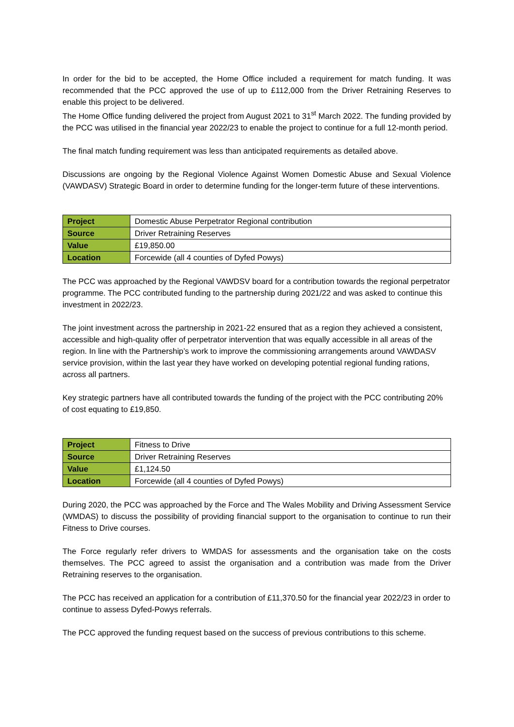In order for the bid to be accepted, the Home Office included a requirement for match funding. It was recommended that the PCC approved the use of up to £112,000 from the Driver Retraining Reserves to enable this project to be delivered.
The Home Office funding delivered the project from August 2021 to 31<sup>st</sup> March 2022. The funding provided by the PCC was utilised in the financial year 2022/23 to enable the project to continue for a full 12-month period.
The final match funding requirement was less than anticipated requirements as detailed above.
Discussions are ongoing by the Regional Violence Against Women Domestic Abuse and Sexual Violence (VAWDASV) Strategic Board in order to determine funding for the longer-term future of these interventions.
| Project | Domestic Abuse Perpetrator Regional contribution |
| Source | Driver Retraining Reserves |
| Value | £19,850.00 |
| Location | Forcewide (all 4 counties of Dyfed Powys) |
The PCC was approached by the Regional VAWDSV board for a contribution towards the regional perpetrator programme. The PCC contributed funding to the partnership during 2021/22 and was asked to continue this investment in 2022/23.
The joint investment across the partnership in 2021-22 ensured that as a region they achieved a consistent, accessible and high-quality offer of perpetrator intervention that was equally accessible in all areas of the region. In line with the Partnership’s work to improve the commissioning arrangements around VAWDASV service provision, within the last year they have worked on developing potential regional funding rations, across all partners.
Key strategic partners have all contributed towards the funding of the project with the PCC contributing 20% of cost equating to £19,850.
| Project | Fitness to Drive |
| Source | Driver Retraining Reserves |
| Value | £1,124.50 |
| Location | Forcewide (all 4 counties of Dyfed Powys) |
During 2020, the PCC was approached by the Force and The Wales Mobility and Driving Assessment Service (WMDAS) to discuss the possibility of providing financial support to the organisation to continue to run their Fitness to Drive courses.
The Force regularly refer drivers to WMDAS for assessments and the organisation take on the costs themselves. The PCC agreed to assist the organisation and a contribution was made from the Driver Retraining reserves to the organisation.
The PCC has received an application for a contribution of £11,370.50 for the financial year 2022/23 in order to continue to assess Dyfed-Powys referrals.
The PCC approved the funding request based on the success of previous contributions to this scheme.